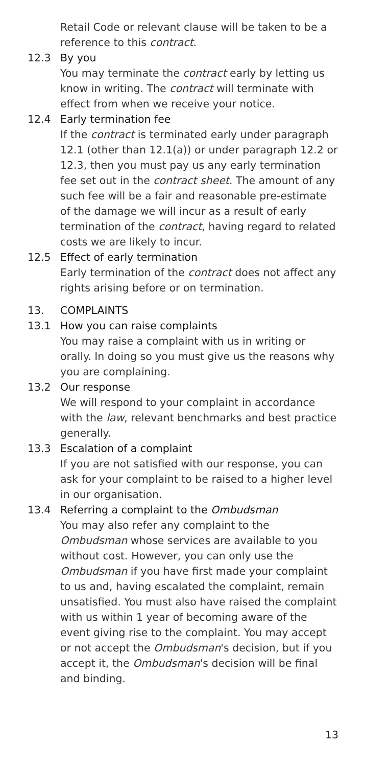Retail Code or relevant clause will be taken to be a reference to this contract.
12.3 By you
You may terminate the contract early by letting us know in writing. The contract will terminate with effect from when we receive your notice.
12.4 Early termination fee
If the contract is terminated early under paragraph 12.1 (other than 12.1(a)) or under paragraph 12.2 or 12.3, then you must pay us any early termination fee set out in the contract sheet. The amount of any such fee will be a fair and reasonable pre-estimate of the damage we will incur as a result of early termination of the contract, having regard to related costs we are likely to incur.
12.5 Effect of early termination
Early termination of the contract does not affect any rights arising before or on termination.
13. COMPLAINTS
13.1 How you can raise complaints
You may raise a complaint with us in writing or orally. In doing so you must give us the reasons why you are complaining.
13.2 Our response
We will respond to your complaint in accordance with the law, relevant benchmarks and best practice generally.
13.3 Escalation of a complaint
If you are not satisfied with our response, you can ask for your complaint to be raised to a higher level in our organisation.
13.4 Referring a complaint to the Ombudsman
You may also refer any complaint to the Ombudsman whose services are available to you without cost. However, you can only use the Ombudsman if you have first made your complaint to us and, having escalated the complaint, remain unsatisfied. You must also have raised the complaint with us within 1 year of becoming aware of the event giving rise to the complaint. You may accept or not accept the Ombudsman's decision, but if you accept it, the Ombudsman's decision will be final and binding.
13